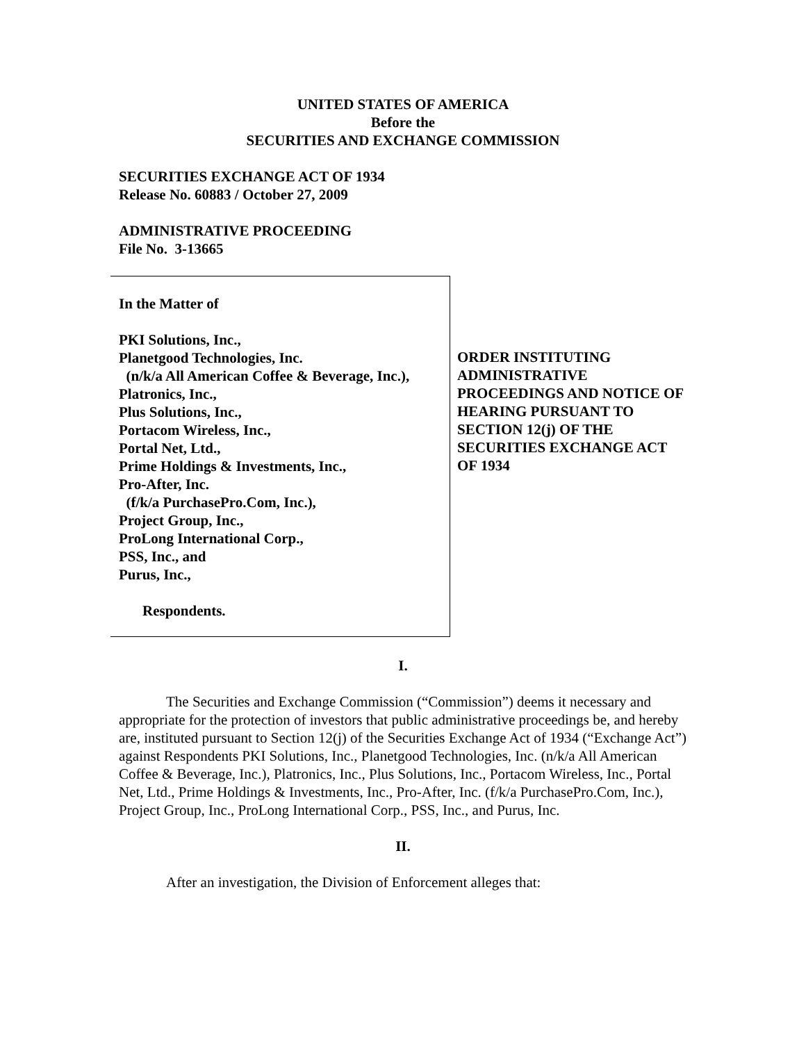UNITED STATES OF AMERICA
Before the
SECURITIES AND EXCHANGE COMMISSION
SECURITIES EXCHANGE ACT OF 1934
Release No. 60883 / October 27, 2009
ADMINISTRATIVE PROCEEDING
File No. 3-13665
In the Matter of
PKI Solutions, Inc.,
Planetgood Technologies, Inc.
(n/k/a All American Coffee & Beverage, Inc.),
Platronics, Inc.,
Plus Solutions, Inc.,
Portacom Wireless, Inc.,
Portal Net, Ltd.,
Prime Holdings & Investments, Inc.,
Pro-After, Inc.
(f/k/a PurchasePro.Com, Inc.),
Project Group, Inc.,
ProLong International Corp.,
PSS, Inc., and
Purus, Inc.,
Respondents.
ORDER INSTITUTING ADMINISTRATIVE PROCEEDINGS AND NOTICE OF HEARING PURSUANT TO SECTION 12(j) OF THE SECURITIES EXCHANGE ACT OF 1934
I.
The Securities and Exchange Commission (“Commission”) deems it necessary and appropriate for the protection of investors that public administrative proceedings be, and hereby are, instituted pursuant to Section 12(j) of the Securities Exchange Act of 1934 (“Exchange Act”) against Respondents PKI Solutions, Inc., Planetgood Technologies, Inc. (n/k/a All American Coffee & Beverage, Inc.), Platronics, Inc., Plus Solutions, Inc., Portacom Wireless, Inc., Portal Net, Ltd., Prime Holdings & Investments, Inc., Pro-After, Inc. (f/k/a PurchasePro.Com, Inc.), Project Group, Inc., ProLong International Corp., PSS, Inc., and Purus, Inc.
II.
After an investigation, the Division of Enforcement alleges that: